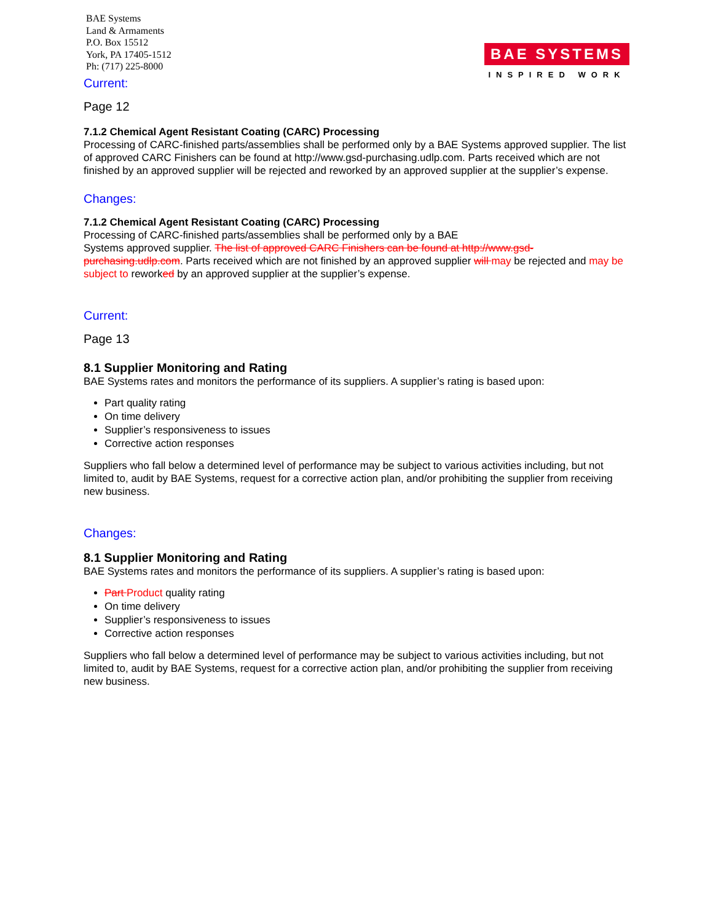BAE Systems
Land & Armaments
P.O. Box 15512
York, PA 17405-1512
Ph: (717) 225-8000
BAE SYSTEMS
INSPIRED WORK
Current:
Page 12
7.1.2 Chemical Agent Resistant Coating (CARC) Processing
Processing of CARC-finished parts/assemblies shall be performed only by a BAE Systems approved supplier. The list of approved CARC Finishers can be found at http://www.gsd-purchasing.udlp.com. Parts received which are not finished by an approved supplier will be rejected and reworked by an approved supplier at the supplier’s expense.
Changes:
7.1.2 Chemical Agent Resistant Coating (CARC) Processing
Processing of CARC-finished parts/assemblies shall be performed only by a BAE
Systems approved supplier. The list of approved CARC Finishers can be found at http://www.gsd-purchasing.udlp.com. Parts received which are not finished by an approved supplier will may be rejected and may be subject to reworked by an approved supplier at the supplier’s expense.
Current:
Page 13
8.1 Supplier Monitoring and Rating
BAE Systems rates and monitors the performance of its suppliers. A supplier’s rating is based upon:
Part quality rating
On time delivery
Supplier’s responsiveness to issues
Corrective action responses
Suppliers who fall below a determined level of performance may be subject to various activities including, but not limited to, audit by BAE Systems, request for a corrective action plan, and/or prohibiting the supplier from receiving new business.
Changes:
8.1 Supplier Monitoring and Rating
BAE Systems rates and monitors the performance of its suppliers. A supplier’s rating is based upon:
Part Product quality rating
On time delivery
Supplier’s responsiveness to issues
Corrective action responses
Suppliers who fall below a determined level of performance may be subject to various activities including, but not limited to, audit by BAE Systems, request for a corrective action plan, and/or prohibiting the supplier from receiving new business.